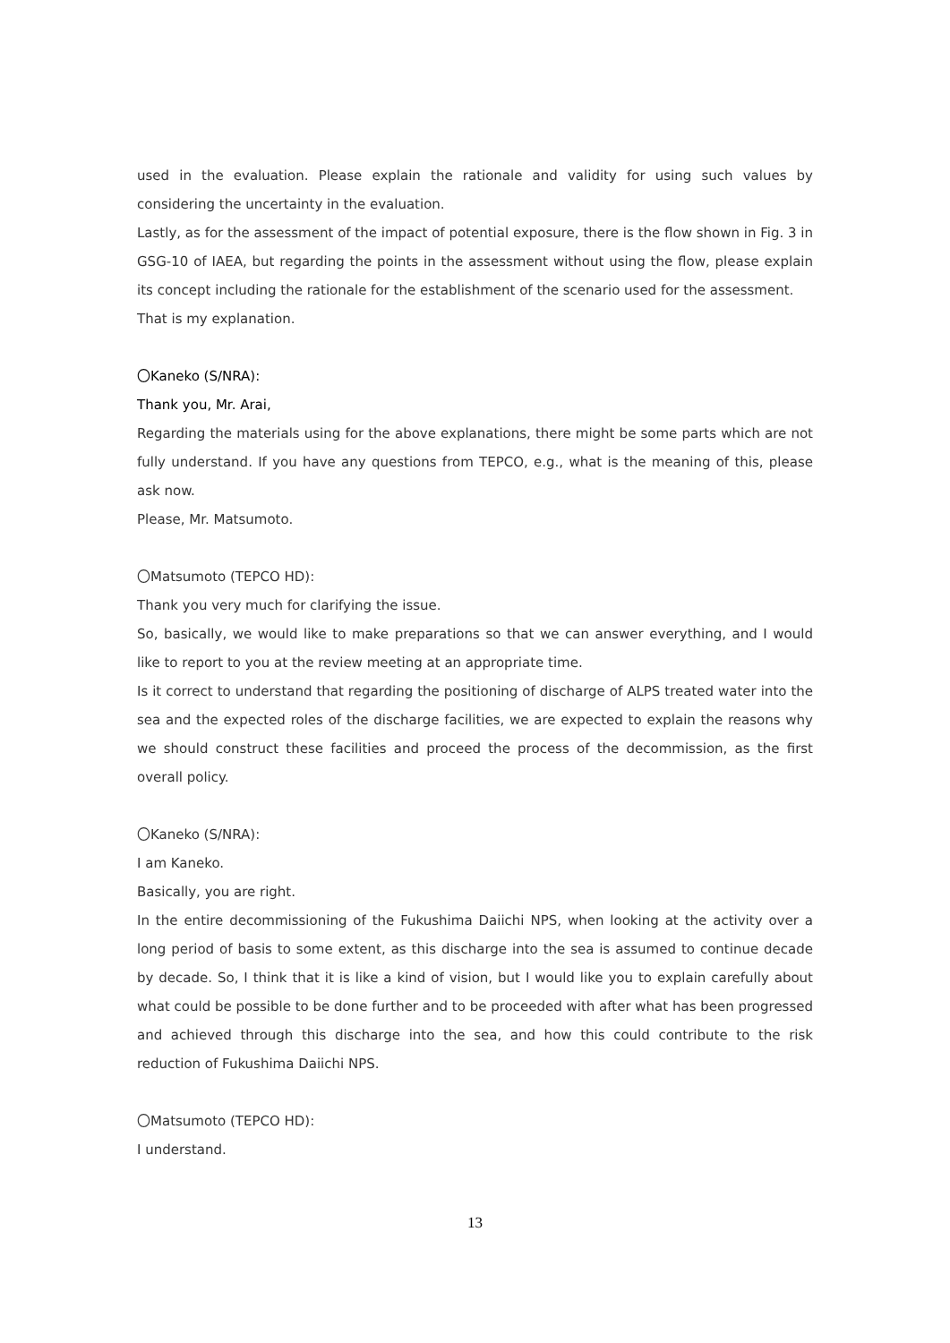used in the evaluation. Please explain the rationale and validity for using such values by considering the uncertainty in the evaluation.
Lastly, as for the assessment of the impact of potential exposure, there is the flow shown in Fig. 3 in GSG-10 of IAEA, but regarding the points in the assessment without using the flow, please explain its concept including the rationale for the establishment of the scenario used for the assessment.
That is my explanation.
〇Kaneko (S/NRA):
Thank you, Mr. Arai,
Regarding the materials using for the above explanations, there might be some parts which are not fully understand. If you have any questions from TEPCO, e.g., what is the meaning of this, please ask now.
Please, Mr. Matsumoto.
〇Matsumoto (TEPCO HD):
Thank you very much for clarifying the issue.
So, basically, we would like to make preparations so that we can answer everything, and I would like to report to you at the review meeting at an appropriate time.
Is it correct to understand that regarding the positioning of discharge of ALPS treated water into the sea and the expected roles of the discharge facilities, we are expected to explain the reasons why we should construct these facilities and proceed the process of the decommission, as the first overall policy.
〇Kaneko (S/NRA):
I am Kaneko.
Basically, you are right.
In the entire decommissioning of the Fukushima Daiichi NPS, when looking at the activity over a long period of basis to some extent, as this discharge into the sea is assumed to continue decade by decade. So, I think that it is like a kind of vision, but I would like you to explain carefully about what could be possible to be done further and to be proceeded with after what has been progressed and achieved through this discharge into the sea, and how this could contribute to the risk reduction of Fukushima Daiichi NPS.
〇Matsumoto (TEPCO HD):
I understand.
13